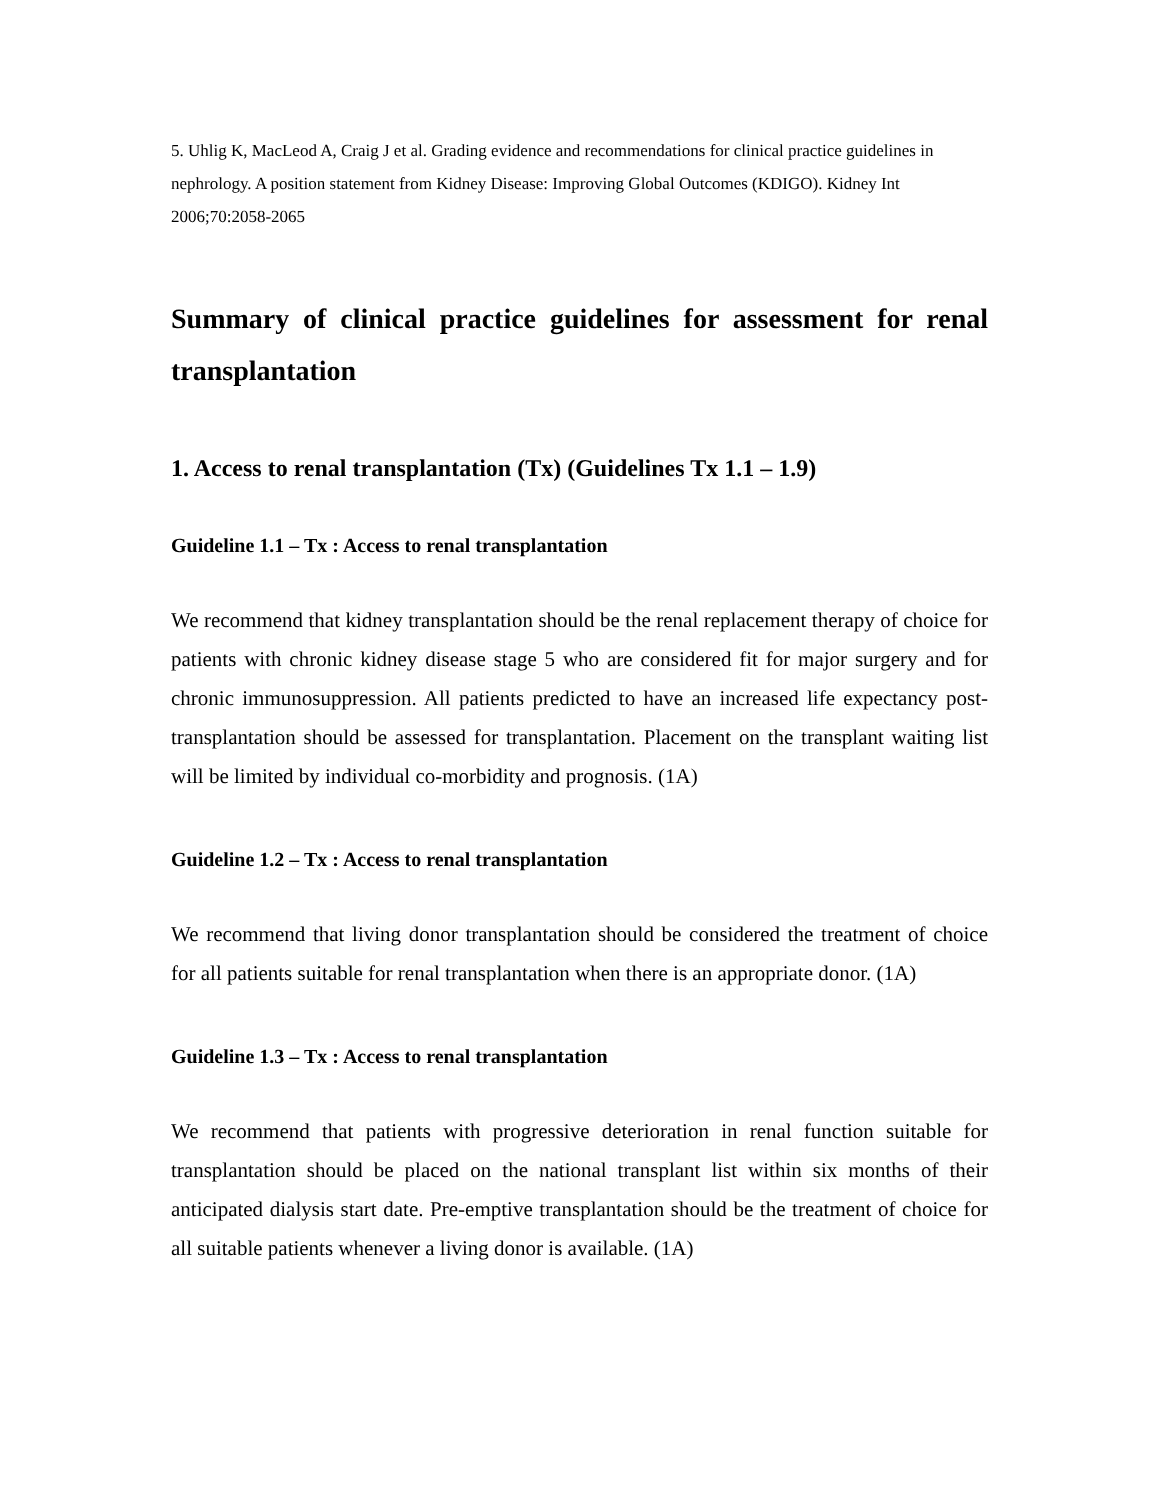5. Uhlig K, MacLeod A, Craig J et al. Grading evidence and recommendations for clinical practice guidelines in nephrology. A position statement from Kidney Disease: Improving Global Outcomes (KDIGO). Kidney Int 2006;70:2058-2065
Summary of clinical practice guidelines for assessment for renal transplantation
1. Access to renal transplantation (Tx) (Guidelines Tx 1.1 – 1.9)
Guideline 1.1 – Tx : Access to renal transplantation
We recommend that kidney transplantation should be the renal replacement therapy of choice for patients with chronic kidney disease stage 5 who are considered fit for major surgery and for chronic immunosuppression. All patients predicted to have an increased life expectancy post-transplantation should be assessed for transplantation. Placement on the transplant waiting list will be limited by individual co-morbidity and prognosis. (1A)
Guideline 1.2 – Tx : Access to renal transplantation
We recommend that living donor transplantation should be considered the treatment of choice for all patients suitable for renal transplantation when there is an appropriate donor. (1A)
Guideline 1.3 – Tx : Access to renal transplantation
We recommend that patients with progressive deterioration in renal function suitable for transplantation should be placed on the national transplant list within six months of their anticipated dialysis start date. Pre-emptive transplantation should be the treatment of choice for all suitable patients whenever a living donor is available. (1A)